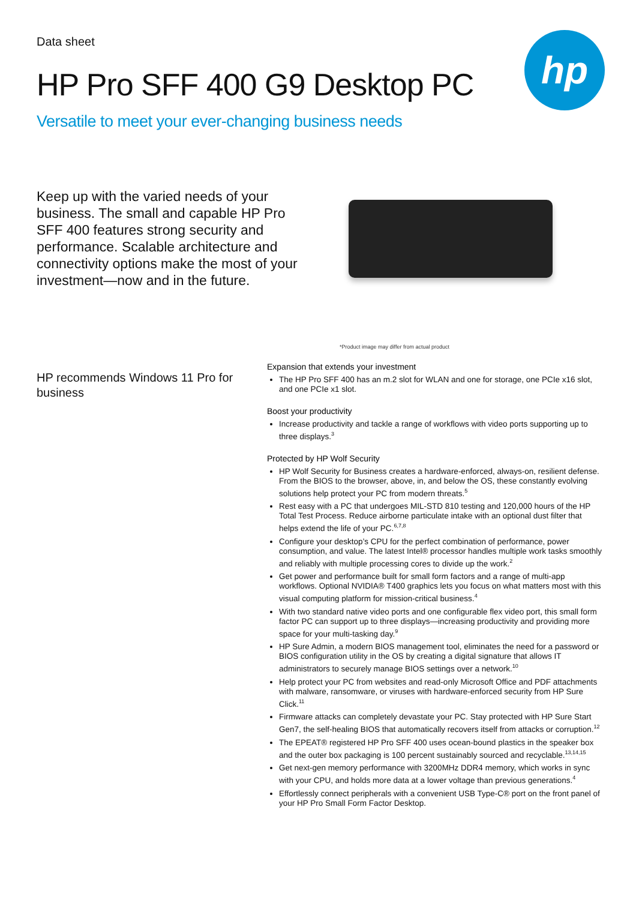hp
Data sheet
HP Pro SFF 400 G9 Desktop PC
Versatile to meet your ever-changing business needs
Keep up with the varied needs of your business. The small and capable HP Pro SFF 400 features strong security and performance. Scalable architecture and connectivity options make the most of your investment—now and in the future.
*Product image may differ from actual product
HP recommends Windows 11 Pro for business
Expansion that extends your investment
The HP Pro SFF 400 has an m.2 slot for WLAN and one for storage, one PCIe x16 slot, and one PCIe x1 slot.
Boost your productivity
Increase productivity and tackle a range of workflows with video ports supporting up to three displays.<sup>3</sup>
Protected by HP Wolf Security
HP Wolf Security for Business creates a hardware-enforced, always-on, resilient defense. From the BIOS to the browser, above, in, and below the OS, these constantly evolving solutions help protect your PC from modern threats.<sup>5</sup>
Rest easy with a PC that undergoes MIL-STD 810 testing and 120,000 hours of the HP Total Test Process. Reduce airborne particulate intake with an optional dust filter that helps extend the life of your PC.<sup>6,7,8</sup>
Configure your desktop’s CPU for the perfect combination of performance, power consumption, and value. The latest Intel® processor handles multiple work tasks smoothly and reliably with multiple processing cores to divide up the work.<sup>2</sup>
Get power and performance built for small form factors and a range of multi-app workflows. Optional NVIDIA® T400 graphics lets you focus on what matters most with this visual computing platform for mission-critical business.<sup>4</sup>
With two standard native video ports and one configurable flex video port, this small form factor PC can support up to three displays—increasing productivity and providing more space for your multi-tasking day.<sup>9</sup>
HP Sure Admin, a modern BIOS management tool, eliminates the need for a password or BIOS configuration utility in the OS by creating a digital signature that allows IT administrators to securely manage BIOS settings over a network.<sup>10</sup>
Help protect your PC from websites and read-only Microsoft Office and PDF attachments with malware, ransomware, or viruses with hardware-enforced security from HP Sure Click.<sup>11</sup>
Firmware attacks can completely devastate your PC. Stay protected with HP Sure Start Gen7, the self-healing BIOS that automatically recovers itself from attacks or corruption.<sup>12</sup>
The EPEAT® registered HP Pro SFF 400 uses ocean-bound plastics in the speaker box and the outer box packaging is 100 percent sustainably sourced and recyclable.<sup>13,14,15</sup>
Get next-gen memory performance with 3200MHz DDR4 memory, which works in sync with your CPU, and holds more data at a lower voltage than previous generations.<sup>4</sup>
Effortlessly connect peripherals with a convenient USB Type-C® port on the front panel of your HP Pro Small Form Factor Desktop.